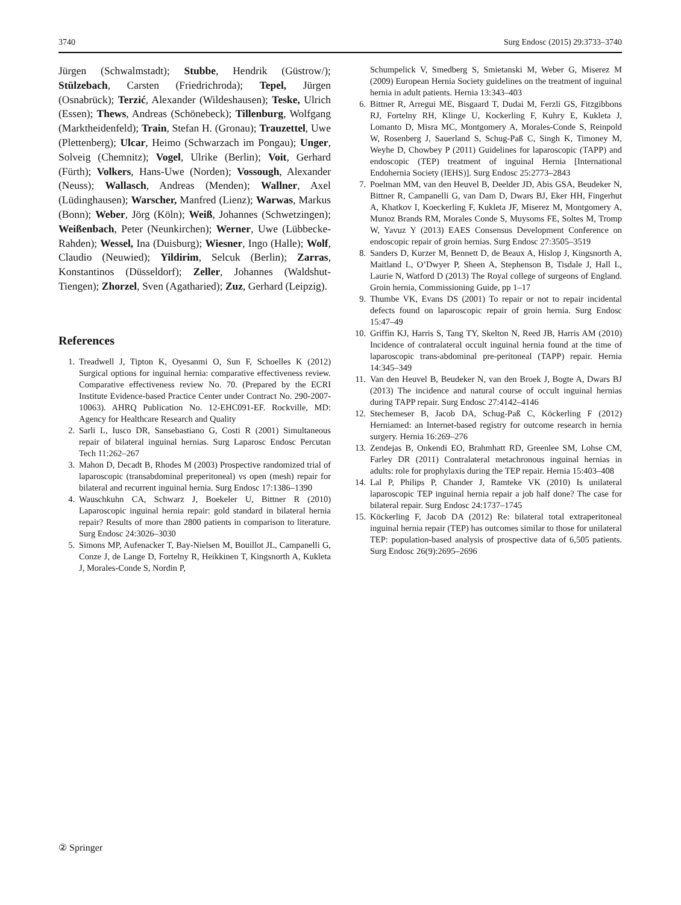3740 Surg Endosc (2015) 29:3733–3740
Jürgen (Schwalmstadt); Stubbe, Hendrik (Güstrow/); Stülzebach, Carsten (Friedrichroda); Tepel, Jürgen (Osnabrück); Terzić, Alexander (Wildeshausen); Teske, Ulrich (Essen); Thews, Andreas (Schönebeck); Tillenburg, Wolfgang (Marktheidenfeld); Train, Stefan H. (Gronau); Trauzettel, Uwe (Plettenberg); Ulcar, Heimo (Schwarzach im Pongau); Unger, Solveig (Chemnitz); Vogel, Ulrike (Berlin); Voit, Gerhard (Fürth); Volkers, Hans-Uwe (Norden); Vossough, Alexander (Neuss); Wallasch, Andreas (Menden); Wallner, Axel (Lüdinghausen); Warscher, Manfred (Lienz); Warwas, Markus (Bonn); Weber, Jörg (Köln); Weiß, Johannes (Schwetzingen); Weißenbach, Peter (Neunkirchen); Werner, Uwe (Lübbecke-Rahden); Wessel, Ina (Duisburg); Wiesner, Ingo (Halle); Wolf, Claudio (Neuwied); Yildirim, Selcuk (Berlin); Zarras, Konstantinos (Düsseldorf); Zeller, Johannes (Waldshut-Tiengen); Zhorzel, Sven (Agatharied); Zuz, Gerhard (Leipzig).
References
1. Treadwell J, Tipton K, Oyesanmi O, Sun F, Schoelles K (2012) Surgical options for inguinal hernia: comparative effectiveness review. Comparative effectiveness review No. 70. (Prepared by the ECRI Institute Evidence-based Practice Center under Contract No. 290-2007-10063). AHRQ Publication No. 12-EHC091-EF. Rockville, MD: Agency for Healthcare Research and Quality
2. Sarli L, Iusco DR, Sansebastiano G, Costi R (2001) Simultaneous repair of bilateral inguinal hernias. Surg Laparosc Endosc Percutan Tech 11:262–267
3. Mahon D, Decadt B, Rhodes M (2003) Prospective randomized trial of laparoscopic (transabdominal preperitoneal) vs open (mesh) repair for bilateral and recurrent inguinal hernia. Surg Endosc 17:1386–1390
4. Wauschkuhn CA, Schwarz J, Boekeler U, Bittner R (2010) Laparoscopic inguinal hernia repair: gold standard in bilateral hernia repair? Results of more than 2800 patients in comparison to literature. Surg Endosc 24:3026–3030
5. Simons MP, Aufenacker T, Bay-Nielsen M, Bouillot JL, Campanelli G, Conze J, de Lange D, Fortelny R, Heikkinen T, Kingsnorth A, Kukleta J, Morales-Conde S, Nordin P,
Schumpelick V, Smedberg S, Smietanski M, Weber G, Miserez M (2009) European Hernia Society guidelines on the treatment of inguinal hernia in adult patients. Hernia 13:343–403
6. Bittner R, Arregui ME, Bisgaard T, Dudai M, Ferzli GS, Fitzgibbons RJ, Fortelny RH, Klinge U, Kockerling F, Kuhry E, Kukleta J, Lomanto D, Misra MC, Montgomery A, Morales-Conde S, Reinpold W, Rosenberg J, Sauerland S, Schug-Paß C, Singh K, Timoney M, Weyhe D, Chowbey P (2011) Guidelines for laparoscopic (TAPP) and endoscopic (TEP) treatment of inguinal Hernia [International Endohernia Society (IEHS)]. Surg Endosc 25:2773–2843
7. Poelman MM, van den Heuvel B, Deelder JD, Abis GSA, Beudeker N, Bittner R, Campanelli G, van Dam D, Dwars BJ, Eker HH, Fingerhut A, Khatkov I, Koeckerling F, Kukleta JF, Miserez M, Montgomery A, Munoz Brands RM, Morales Conde S, Muysoms FE, Soltes M, Tromp W, Yavuz Y (2013) EAES Consensus Development Conference on endoscopic repair of groin hernias. Surg Endosc 27:3505–3519
8. Sanders D, Kurzer M, Bennett D, de Beaux A, Hislop J, Kingsnorth A, Maitland L, O’Dwyer P, Sheen A, Stephenson B, Tisdale J, Hall L, Laurie N, Watford D (2013) The Royal college of surgeons of England. Groin hernia, Commissioning Guide, pp 1–17
9. Thumbe VK, Evans DS (2001) To repair or not to repair incidental defects found on laparoscopic repair of groin hernia. Surg Endosc 15:47–49
10. Griffin KJ, Harris S, Tang TY, Skelton N, Reed JB, Harris AM (2010) Incidence of contralateral occult inguinal hernia found at the time of laparoscopic trans-abdominal pre-peritoneal (TAPP) repair. Hernia 14:345–349
11. Van den Heuvel B, Beudeker N, van den Broek J, Bogte A, Dwars BJ (2013) The incidence and natural course of occult inguinal hernias during TAPP repair. Surg Endosc 27:4142–4146
12. Stechemeser B, Jacob DA, Schug-Paß C, Köckerling F (2012) Herniamed: an Internet-based registry for outcome research in hernia surgery. Hernia 16:269–276
13. Zendejas B, Onkendi EO, Brahmhatt RD, Greenlee SM, Lohse CM, Farley DR (2011) Contralateral metachronous inguinal hernias in adults: role for prophylaxis during the TEP repair. Hernia 15:403–408
14. Lal P, Philips P, Chander J, Ramteke VK (2010) Is unilateral laparoscopic TEP inguinal hernia repair a job half done? The case for bilateral repair. Surg Endosc 24:1737–1745
15. Köckerling F, Jacob DA (2012) Re: bilateral total extraperitoneal inguinal hernia repair (TEP) has outcomes similar to those for unilateral TEP: population-based analysis of prospective data of 6,505 patients. Surg Endosc 26(9):2695–2696
② Springer